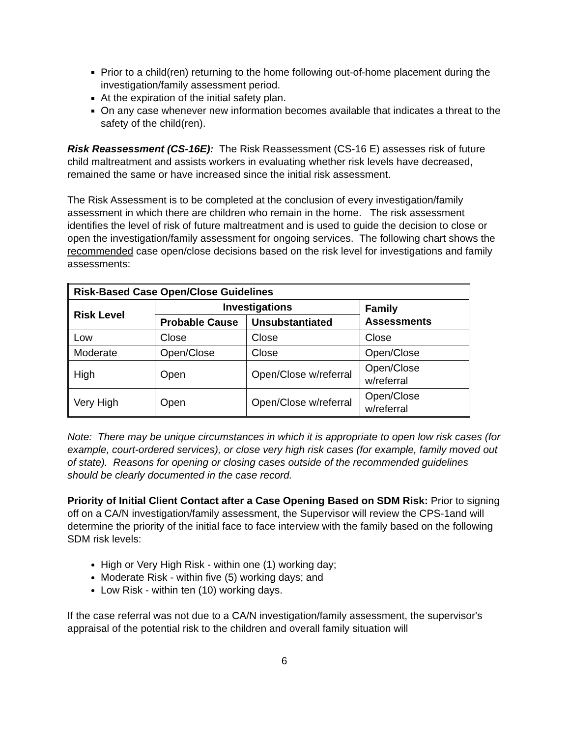Prior to a child(ren) returning to the home following out-of-home placement during the investigation/family assessment period.
At the expiration of the initial safety plan.
On any case whenever new information becomes available that indicates a threat to the safety of the child(ren).
Risk Reassessment (CS-16E): The Risk Reassessment (CS-16 E) assesses risk of future child maltreatment and assists workers in evaluating whether risk levels have decreased, remained the same or have increased since the initial risk assessment.
The Risk Assessment is to be completed at the conclusion of every investigation/family assessment in which there are children who remain in the home. The risk assessment identifies the level of risk of future maltreatment and is used to guide the decision to close or open the investigation/family assessment for ongoing services. The following chart shows the recommended case open/close decisions based on the risk level for investigations and family assessments:
| Risk-Based Case Open/Close Guidelines | | | |
| --- | --- | --- | --- |
| Risk Level | Investigations | | Family Assessments |
| | Probable Cause | Unsubstantiated | |
| Low | Close | Close | Close |
| Moderate | Open/Close | Close | Open/Close |
| High | Open | Open/Close w/referral | Open/Close w/referral |
| Very High | Open | Open/Close w/referral | Open/Close w/referral |
Note: There may be unique circumstances in which it is appropriate to open low risk cases (for example, court-ordered services), or close very high risk cases (for example, family moved out of state). Reasons for opening or closing cases outside of the recommended guidelines should be clearly documented in the case record.
Priority of Initial Client Contact after a Case Opening Based on SDM Risk: Prior to signing off on a CA/N investigation/family assessment, the Supervisor will review the CPS-1and will determine the priority of the initial face to face interview with the family based on the following SDM risk levels:
High or Very High Risk - within one (1) working day;
Moderate Risk - within five (5) working days; and
Low Risk - within ten (10) working days.
If the case referral was not due to a CA/N investigation/family assessment, the supervisor's appraisal of the potential risk to the children and overall family situation will
6